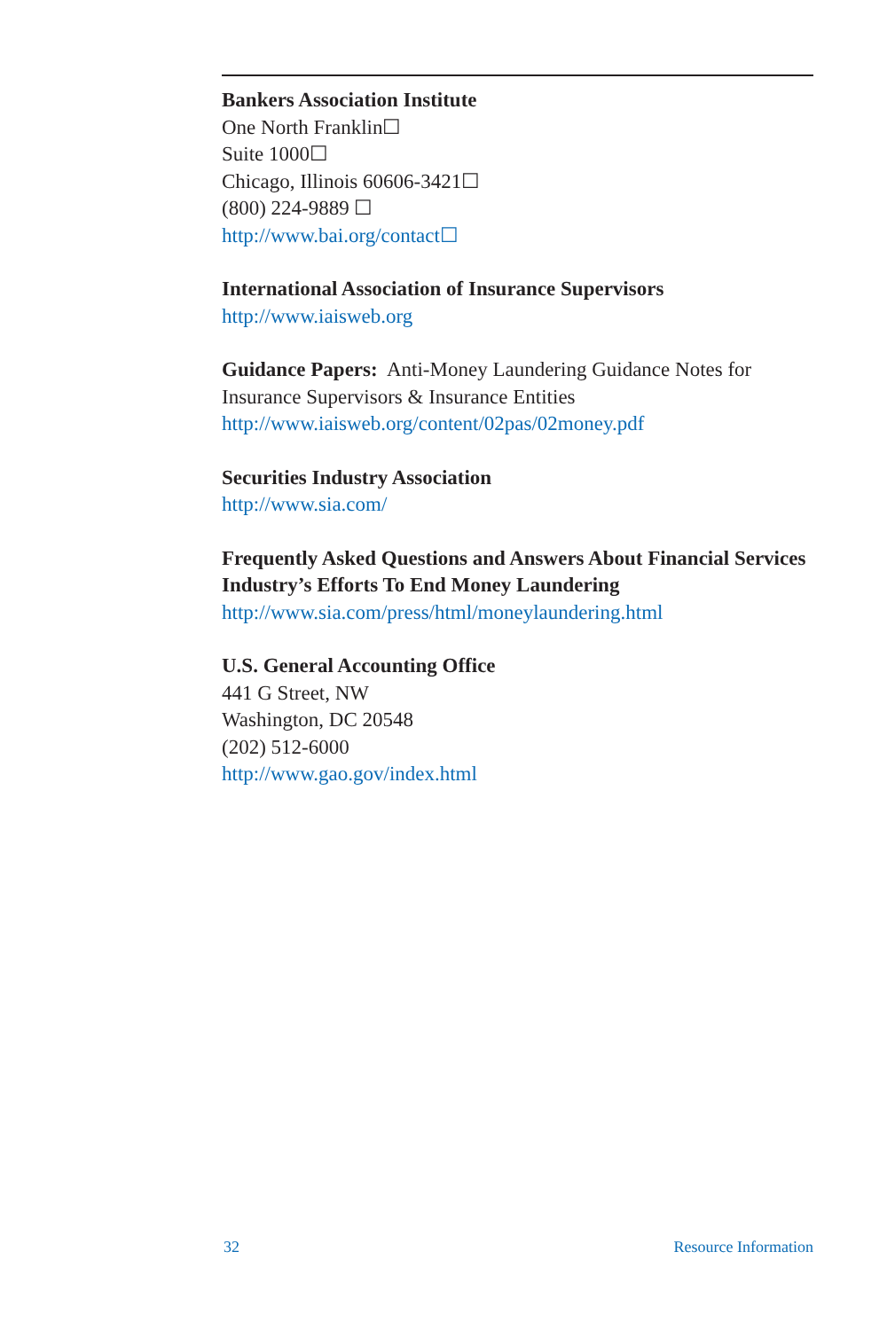Bankers Association Institute
One North Franklin☐
Suite 1000☐
Chicago, Illinois 60606-3421☐
(800) 224-9889 ☐
http://www.bai.org/contact☐
International Association of Insurance Supervisors
http://www.iaisweb.org
Guidance Papers: Anti-Money Laundering Guidance Notes for Insurance Supervisors & Insurance Entities
http://www.iaisweb.org/content/02pas/02money.pdf
Securities Industry Association
http://www.sia.com/
Frequently Asked Questions and Answers About Financial Services Industry’s Efforts To End Money Laundering
http://www.sia.com/press/html/moneylaundering.html
U.S. General Accounting Office
441 G Street, NW
Washington, DC 20548
(202) 512-6000
http://www.gao.gov/index.html
32 Resource Information